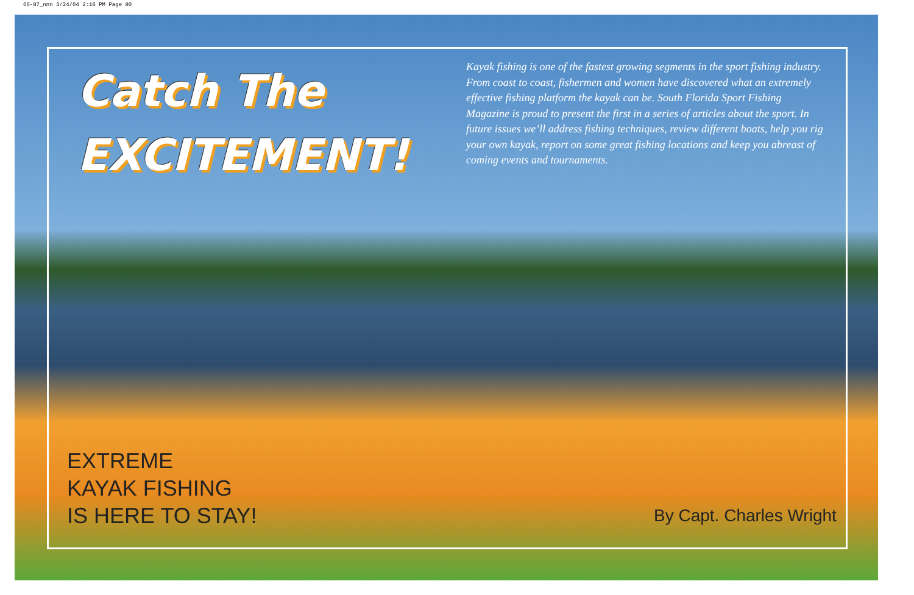66-87_nnn 3/24/04 2:16 PM Page 80
Catch The
EXCITEMENT!
Kayak fishing is one of the fastest growing segments in the sport fishing industry. From coast to coast, fishermen and women have discovered what an extremely effective fishing platform the kayak can be. South Florida Sport Fishing Magazine is proud to present the first in a series of articles about the sport. In future issues we’ll address fishing techniques, review different boats, help you rig your own kayak, report on some great fishing locations and keep you abreast of coming events and tournaments.
EXTREME
KAYAK FISHING
IS HERE TO STAY!
By Capt. Charles Wright